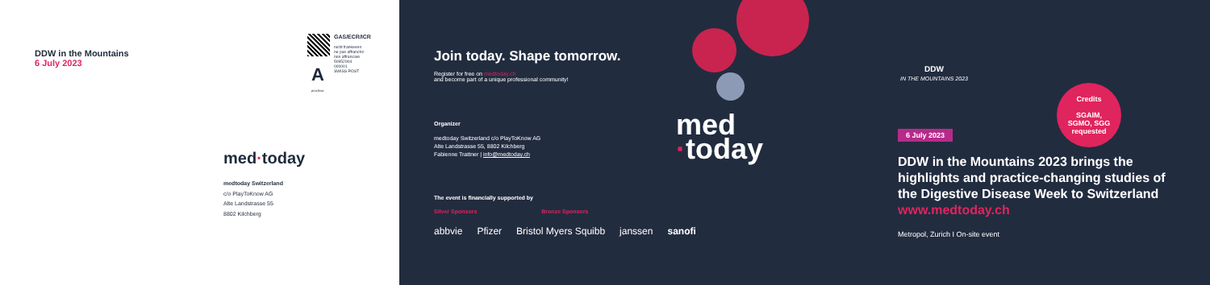DDW in the Mountains
6 July 2023
GAS/ECR/ICR
nicht frankieren
ne pas affranchir
non affrancare
50952904
000001
SWISS POST
A
proclima
med·today
medtoday Switzerland
c/o PlayToKnow AG
Alte Landstrasse 55
8802 Kilchberg
Join today. Shape tomorrow.
Register for free on medtoday.ch
and become part of a unique professional community!
Organizer
medtoday Switzerland c/o PlayToKnow AG
Alte Landstrasse 55, 8802 Kilchberg
Fabienne Trattner | info@medtoday.ch
The event is financially supported by
Silver Sponsors Bronze Sponsors
abbvie Pfizer Bristol Myers Squibb janssen sanofi
med
·today
DDW
IN THE MOUNTAINS 2023
6 July 2023
DDW in the Mountains 2023 brings the highlights and practice-changing studies of the Digestive Disease Week to Switzerland
www.medtoday.ch
Metropol, Zurich I On-site event
Credits
SGAIM,
SGMO, SGG
requested